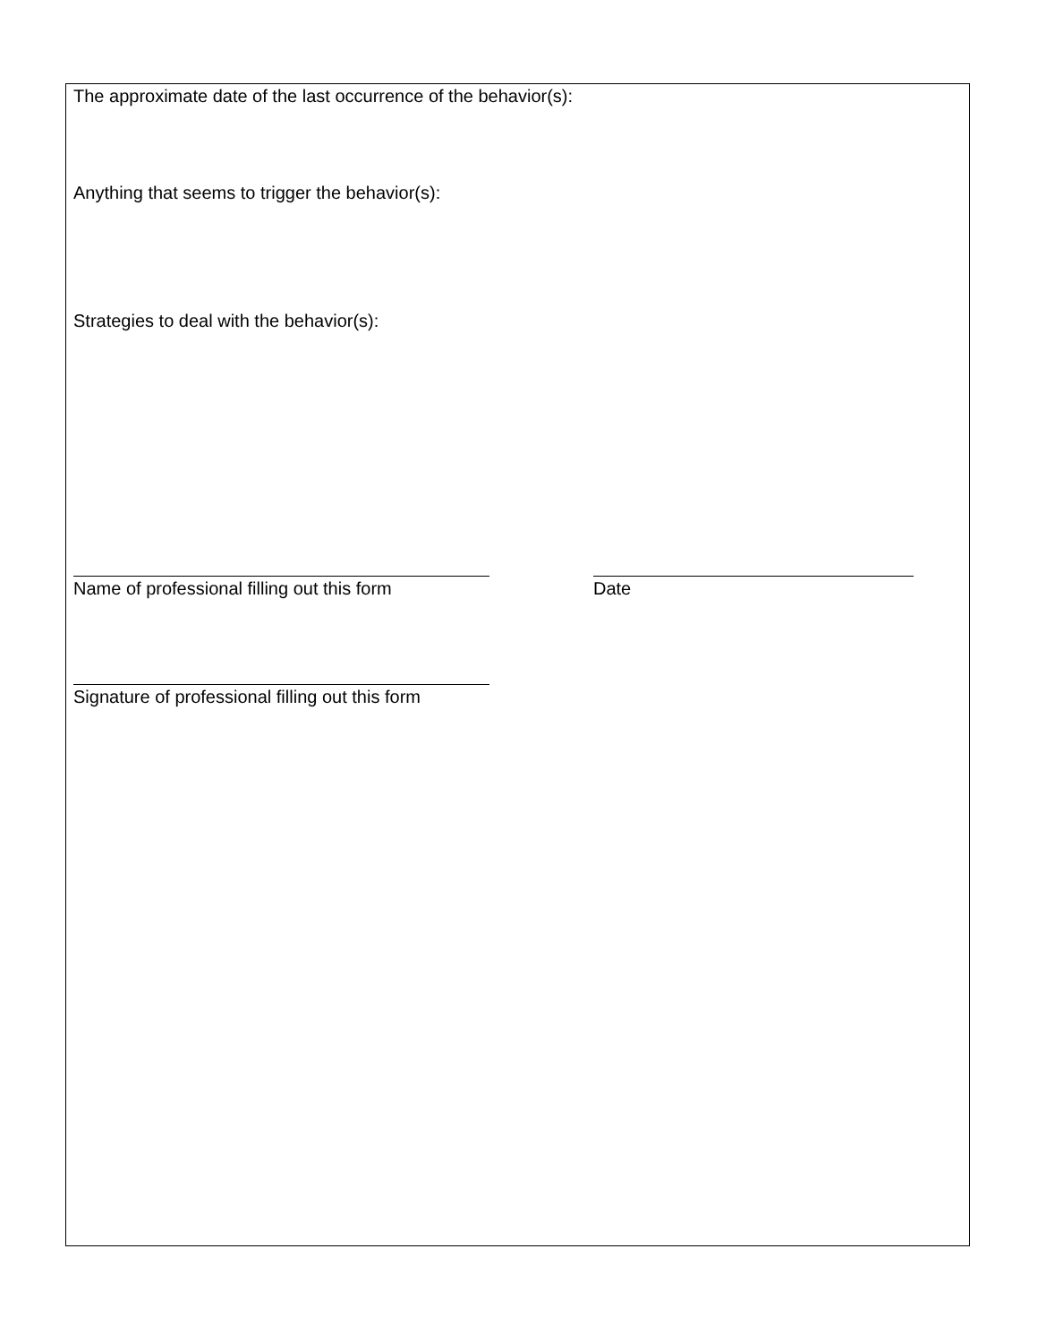The approximate date of the last occurrence of the behavior(s):
Anything that seems to trigger the behavior(s):
Strategies to deal with the behavior(s):
Name of professional filling out this form
Date
Signature of professional filling out this form